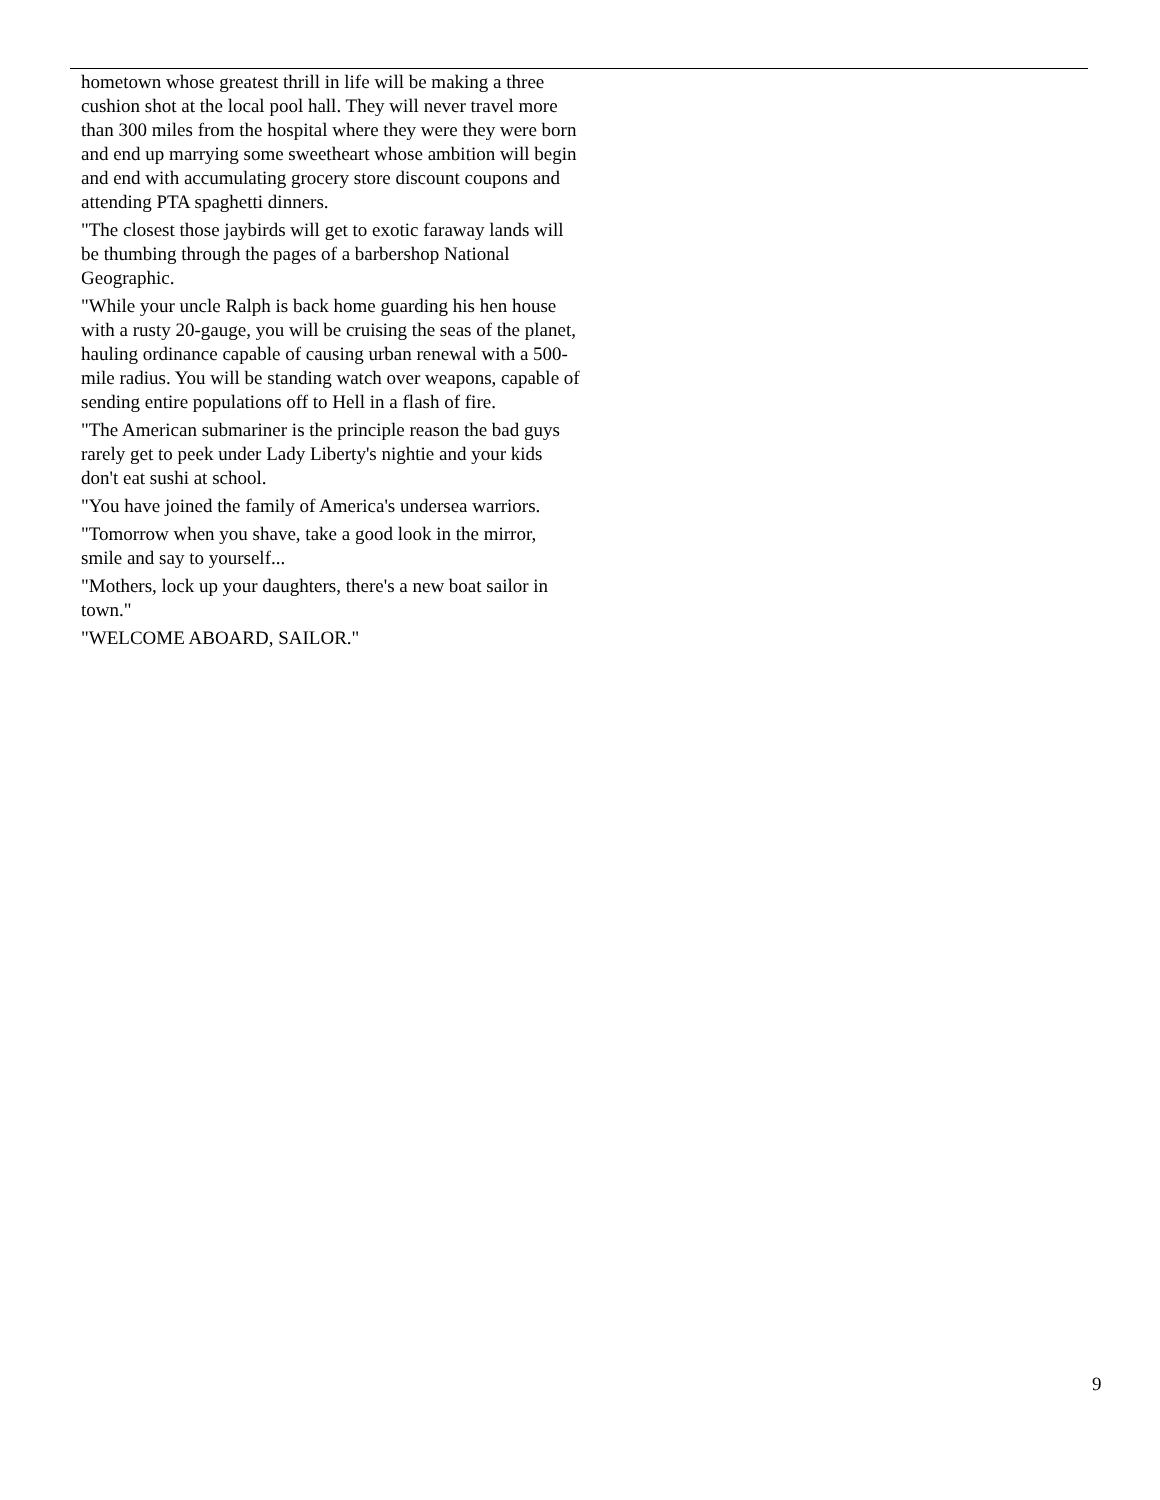hometown whose greatest thrill in life will be making a three cushion shot at the local pool hall. They will never travel more than 300 miles from the hospital where they were they were born and end up marrying some sweetheart whose ambition will begin and end with accumulating grocery store discount coupons and attending PTA spaghetti dinners.
"The closest those jaybirds will get to exotic faraway lands will be thumbing through the pages of a barbershop National Geographic.
"While your uncle Ralph is back home guarding his hen house with a rusty 20-gauge, you will be cruising the seas of the planet, hauling ordinance capable of causing urban renewal with a 500-mile radius. You will be standing watch over weapons, capable of sending entire populations off to Hell in a flash of fire.
"The American submariner is the principle reason the bad guys rarely get to peek under Lady Liberty's nightie and your kids don't eat sushi at school.
"You have joined the family of America's undersea warriors.
"Tomorrow when you shave, take a good look in the mirror, smile and say to yourself...
"Mothers, lock up your daughters, there's a new boat sailor in town."
"WELCOME ABOARD, SAILOR."
9